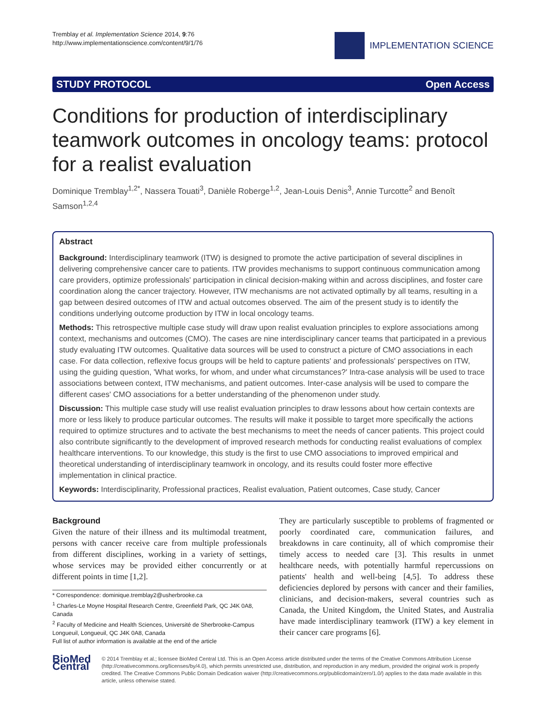Tremblay et al. Implementation Science 2014, 9:76
http://www.implementationscience.com/content/9/1/76
IMPLEMENTATION SCIENCE
STUDY PROTOCOL Open Access
Conditions for production of interdisciplinary teamwork outcomes in oncology teams: protocol for a realist evaluation
Dominique Tremblay<sup>1,2*</sup>, Nassera Touati<sup>3</sup>, Danièle Roberge<sup>1,2</sup>, Jean-Louis Denis<sup>3</sup>, Annie Turcotte<sup>2</sup> and Benoît Samson<sup>1,2,4</sup>
Abstract
Background: Interdisciplinary teamwork (ITW) is designed to promote the active participation of several disciplines in delivering comprehensive cancer care to patients. ITW provides mechanisms to support continuous communication among care providers, optimize professionals' participation in clinical decision-making within and across disciplines, and foster care coordination along the cancer trajectory. However, ITW mechanisms are not activated optimally by all teams, resulting in a gap between desired outcomes of ITW and actual outcomes observed. The aim of the present study is to identify the conditions underlying outcome production by ITW in local oncology teams.
Methods: This retrospective multiple case study will draw upon realist evaluation principles to explore associations among context, mechanisms and outcomes (CMO). The cases are nine interdisciplinary cancer teams that participated in a previous study evaluating ITW outcomes. Qualitative data sources will be used to construct a picture of CMO associations in each case. For data collection, reflexive focus groups will be held to capture patients' and professionals' perspectives on ITW, using the guiding question, 'What works, for whom, and under what circumstances?' Intra-case analysis will be used to trace associations between context, ITW mechanisms, and patient outcomes. Inter-case analysis will be used to compare the different cases' CMO associations for a better understanding of the phenomenon under study.
Discussion: This multiple case study will use realist evaluation principles to draw lessons about how certain contexts are more or less likely to produce particular outcomes. The results will make it possible to target more specifically the actions required to optimize structures and to activate the best mechanisms to meet the needs of cancer patients. This project could also contribute significantly to the development of improved research methods for conducting realist evaluations of complex healthcare interventions. To our knowledge, this study is the first to use CMO associations to improved empirical and theoretical understanding of interdisciplinary teamwork in oncology, and its results could foster more effective implementation in clinical practice.
Keywords: Interdisciplinarity, Professional practices, Realist evaluation, Patient outcomes, Case study, Cancer
Background
Given the nature of their illness and its multimodal treatment, persons with cancer receive care from multiple professionals from different disciplines, working in a variety of settings, whose services may be provided either concurrently or at different points in time [1,2].
* Correspondence: dominique.tremblay2@usherbrooke.ca
<sup>1</sup> Charles-Le Moyne Hospital Research Centre, Greenfield Park, QC J4K 0A8, Canada
<sup>2</sup> Faculty of Medicine and Health Sciences, Université de Sherbrooke-Campus Longueuil, Longueuil, QC J4K 0A8, Canada
Full list of author information is available at the end of the article
They are particularly susceptible to problems of fragmented or poorly coordinated care, communication failures, and breakdowns in care continuity, all of which compromise their timely access to needed care [3]. This results in unmet healthcare needs, with potentially harmful repercussions on patients' health and well-being [4,5]. To address these deficiencies deplored by persons with cancer and their families, clinicians, and decision-makers, several countries such as Canada, the United Kingdom, the United States, and Australia have made interdisciplinary teamwork (ITW) a key element in their cancer care programs [6].
BioMed Central
© 2014 Tremblay et al.; licensee BioMed Central Ltd. This is an Open Access article distributed under the terms of the Creative Commons Attribution License (http://creativecommons.org/licenses/by/4.0), which permits unrestricted use, distribution, and reproduction in any medium, provided the original work is properly credited. The Creative Commons Public Domain Dedication waiver (http://creativecommons.org/publicdomain/zero/1.0/) applies to the data made available in this article, unless otherwise stated.